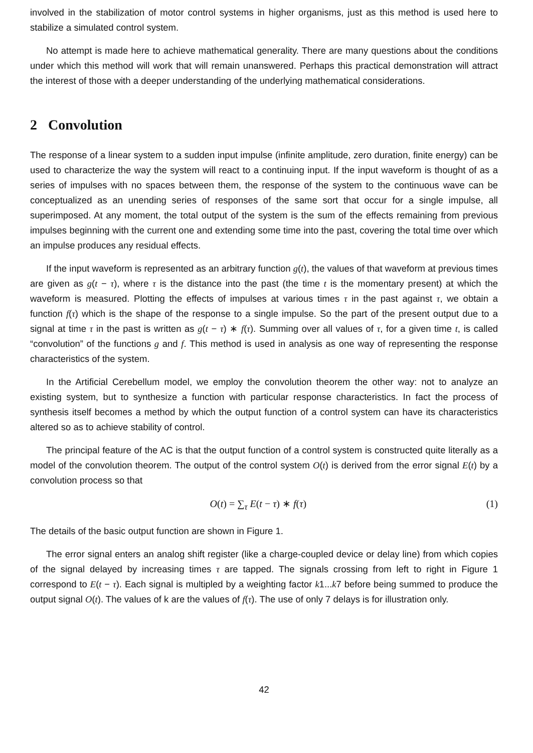involved in the stabilization of motor control systems in higher organisms, just as this method is used here to stabilize a simulated control system.
No attempt is made here to achieve mathematical generality. There are many questions about the conditions under which this method will work that will remain unanswered. Perhaps this practical demonstration will attract the interest of those with a deeper understanding of the underlying mathematical considerations.
2 Convolution
The response of a linear system to a sudden input impulse (infinite amplitude, zero duration, finite energy) can be used to characterize the way the system will react to a continuing input. If the input waveform is thought of as a series of impulses with no spaces between them, the response of the system to the continuous wave can be conceptualized as an unending series of responses of the same sort that occur for a single impulse, all superimposed. At any moment, the total output of the system is the sum of the effects remaining from previous impulses beginning with the current one and extending some time into the past, covering the total time over which an impulse produces any residual effects.
If the input waveform is represented as an arbitrary function g(t), the values of that waveform at previous times are given as g(t − τ), where τ is the distance into the past (the time t is the momentary present) at which the waveform is measured. Plotting the effects of impulses at various times τ in the past against τ, we obtain a function f(τ) which is the shape of the response to a single impulse. So the part of the present output due to a signal at time τ in the past is written as g(t − τ) ∗ f(τ). Summing over all values of τ, for a given time t, is called “convolution” of the functions g and f. This method is used in analysis as one way of representing the response characteristics of the system.
In the Artificial Cerebellum model, we employ the convolution theorem the other way: not to analyze an existing system, but to synthesize a function with particular response characteristics. In fact the process of synthesis itself becomes a method by which the output function of a control system can have its characteristics altered so as to achieve stability of control.
The principal feature of the AC is that the output function of a control system is constructed quite literally as a model of the convolution theorem. The output of the control system O(t) is derived from the error signal E(t) by a convolution process so that
O(t) = ∑<sub>τ</sub> E(t − τ) ∗ f(τ) (1)
The details of the basic output function are shown in Figure 1.
The error signal enters an analog shift register (like a charge-coupled device or delay line) from which copies of the signal delayed by increasing times τ are tapped. The signals crossing from left to right in Figure 1 correspond to E(t − τ). Each signal is multipled by a weighting factor k1...k7 before being summed to produce the output signal O(t). The values of k are the values of f(τ). The use of only 7 delays is for illustration only.
42